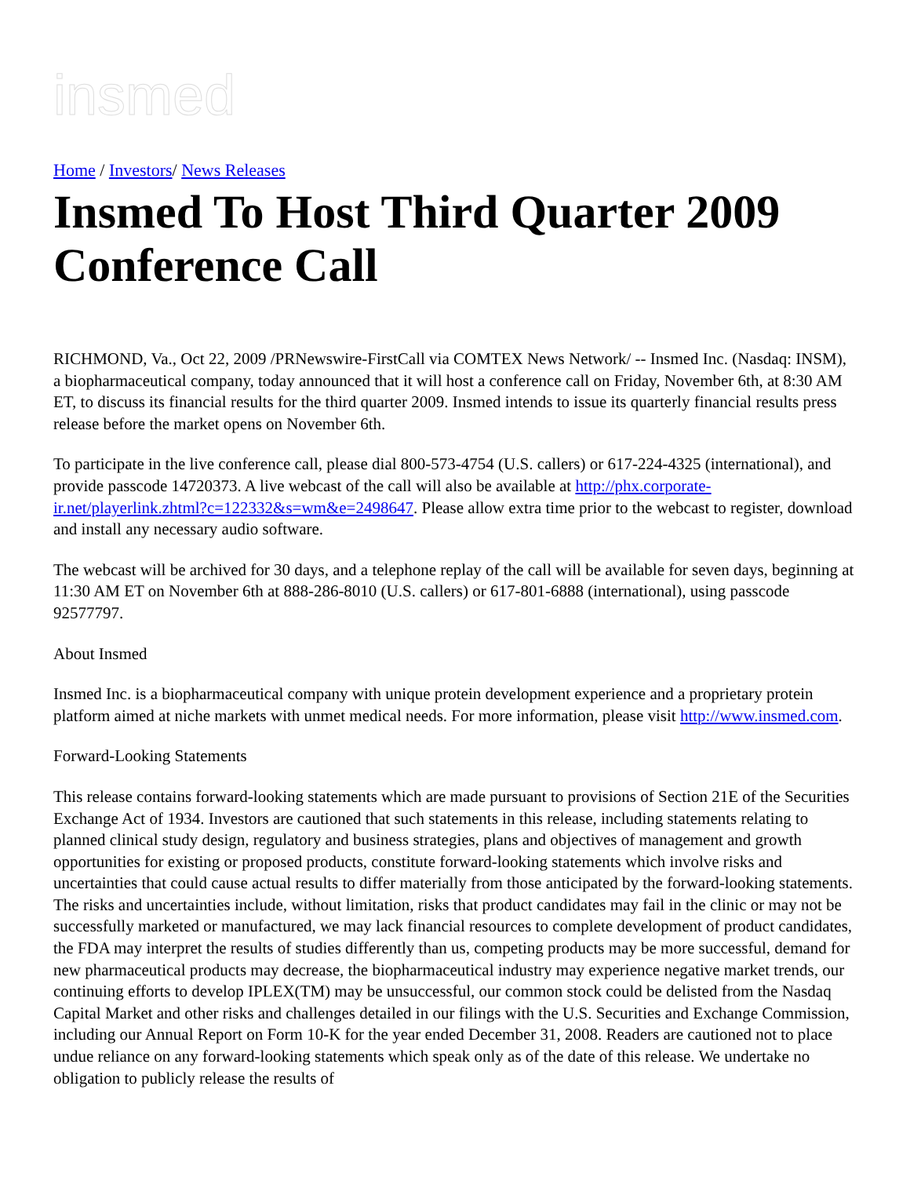insmed
Home / Investors/ News Releases
Insmed To Host Third Quarter 2009 Conference Call
RICHMOND, Va., Oct 22, 2009 /PRNewswire-FirstCall via COMTEX News Network/ -- Insmed Inc. (Nasdaq: INSM), a biopharmaceutical company, today announced that it will host a conference call on Friday, November 6th, at 8:30 AM ET, to discuss its financial results for the third quarter 2009. Insmed intends to issue its quarterly financial results press release before the market opens on November 6th.
To participate in the live conference call, please dial 800-573-4754 (U.S. callers) or 617-224-4325 (international), and provide passcode 14720373. A live webcast of the call will also be available at http://phx.corporate-ir.net/playerlink.zhtml?c=122332&s=wm&e=2498647. Please allow extra time prior to the webcast to register, download and install any necessary audio software.
The webcast will be archived for 30 days, and a telephone replay of the call will be available for seven days, beginning at 11:30 AM ET on November 6th at 888-286-8010 (U.S. callers) or 617-801-6888 (international), using passcode 92577797.
About Insmed
Insmed Inc. is a biopharmaceutical company with unique protein development experience and a proprietary protein platform aimed at niche markets with unmet medical needs. For more information, please visit http://www.insmed.com.
Forward-Looking Statements
This release contains forward-looking statements which are made pursuant to provisions of Section 21E of the Securities Exchange Act of 1934. Investors are cautioned that such statements in this release, including statements relating to planned clinical study design, regulatory and business strategies, plans and objectives of management and growth opportunities for existing or proposed products, constitute forward-looking statements which involve risks and uncertainties that could cause actual results to differ materially from those anticipated by the forward-looking statements. The risks and uncertainties include, without limitation, risks that product candidates may fail in the clinic or may not be successfully marketed or manufactured, we may lack financial resources to complete development of product candidates, the FDA may interpret the results of studies differently than us, competing products may be more successful, demand for new pharmaceutical products may decrease, the biopharmaceutical industry may experience negative market trends, our continuing efforts to develop IPLEX(TM) may be unsuccessful, our common stock could be delisted from the Nasdaq Capital Market and other risks and challenges detailed in our filings with the U.S. Securities and Exchange Commission, including our Annual Report on Form 10-K for the year ended December 31, 2008. Readers are cautioned not to place undue reliance on any forward-looking statements which speak only as of the date of this release. We undertake no obligation to publicly release the results of